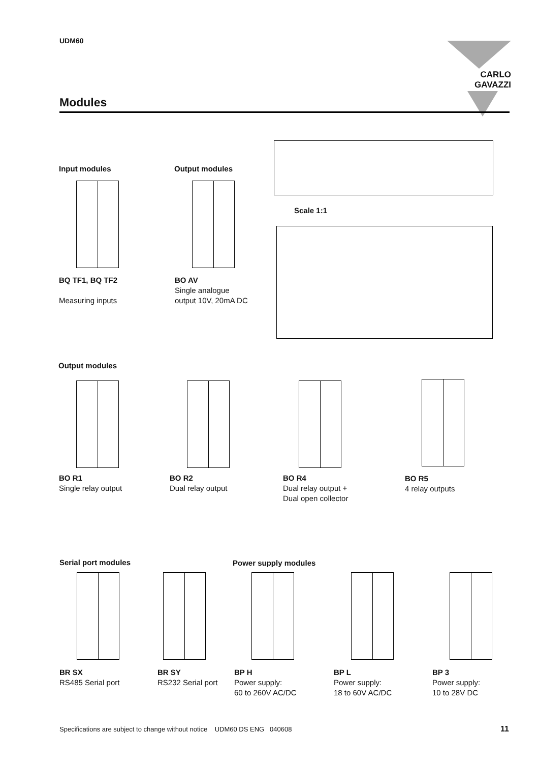UDM60 CARLO GAVAZZI
Modules
Input modules Output modules
Scale 1:1
BQ TF1, BQ TF2
Measuring inputs
BO AV
Single analogue
output 10V, 20mA DC
Output modules
BO R1
Single relay output
BO R2
Dual relay output
BO R4
Dual relay output +
Dual open collector
BO R5
4 relay outputs
Serial port modules Power supply modules
BR SX
RS485 Serial port
BR SY
RS232 Serial port
BP H
Power supply:
60 to 260V AC/DC
BP L
Power supply:
18 to 60V AC/DC
BP 3
Power supply:
10 to 28V DC
Specifications are subject to change without notice UDM60 DS ENG 040608
11